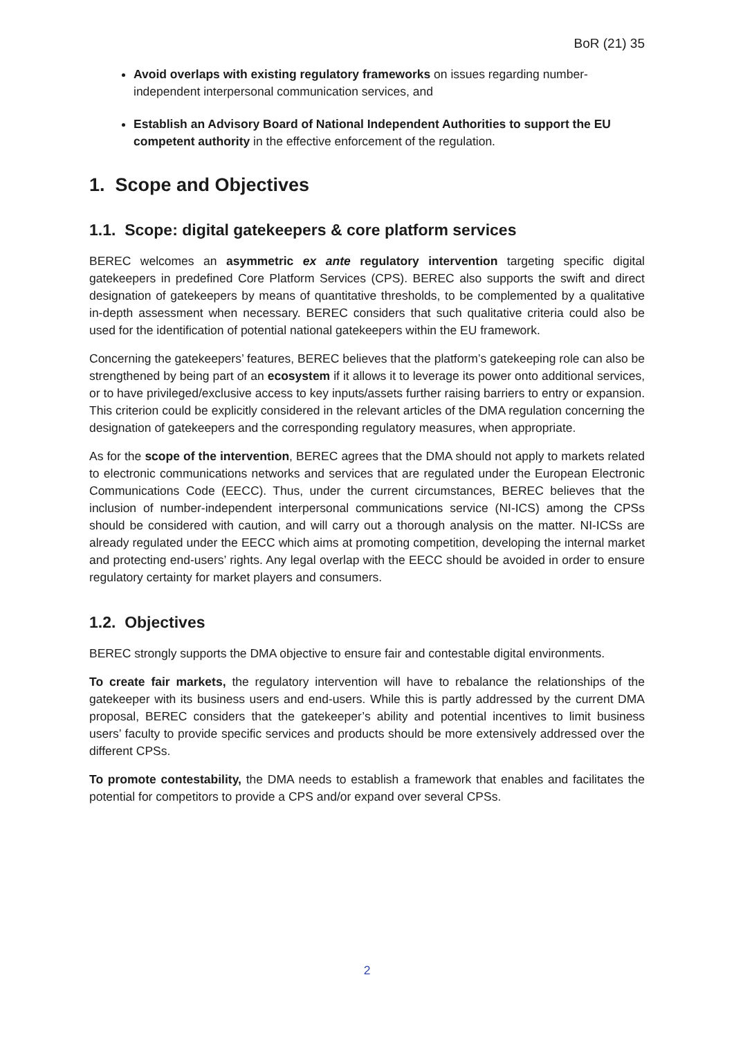BoR (21) 35
Avoid overlaps with existing regulatory frameworks on issues regarding number-independent interpersonal communication services, and
Establish an Advisory Board of National Independent Authorities to support the EU competent authority in the effective enforcement of the regulation.
1. Scope and Objectives
1.1. Scope: digital gatekeepers & core platform services
BEREC welcomes an asymmetric ex ante regulatory intervention targeting specific digital gatekeepers in predefined Core Platform Services (CPS). BEREC also supports the swift and direct designation of gatekeepers by means of quantitative thresholds, to be complemented by a qualitative in-depth assessment when necessary. BEREC considers that such qualitative criteria could also be used for the identification of potential national gatekeepers within the EU framework.
Concerning the gatekeepers’ features, BEREC believes that the platform’s gatekeeping role can also be strengthened by being part of an ecosystem if it allows it to leverage its power onto additional services, or to have privileged/exclusive access to key inputs/assets further raising barriers to entry or expansion. This criterion could be explicitly considered in the relevant articles of the DMA regulation concerning the designation of gatekeepers and the corresponding regulatory measures, when appropriate.
As for the scope of the intervention, BEREC agrees that the DMA should not apply to markets related to electronic communications networks and services that are regulated under the European Electronic Communications Code (EECC). Thus, under the current circumstances, BEREC believes that the inclusion of number-independent interpersonal communications service (NI-ICS) among the CPSs should be considered with caution, and will carry out a thorough analysis on the matter. NI-ICSs are already regulated under the EECC which aims at promoting competition, developing the internal market and protecting end-users’ rights. Any legal overlap with the EECC should be avoided in order to ensure regulatory certainty for market players and consumers.
1.2. Objectives
BEREC strongly supports the DMA objective to ensure fair and contestable digital environments.
To create fair markets, the regulatory intervention will have to rebalance the relationships of the gatekeeper with its business users and end-users. While this is partly addressed by the current DMA proposal, BEREC considers that the gatekeeper’s ability and potential incentives to limit business users’ faculty to provide specific services and products should be more extensively addressed over the different CPSs.
To promote contestability, the DMA needs to establish a framework that enables and facilitates the potential for competitors to provide a CPS and/or expand over several CPSs.
2